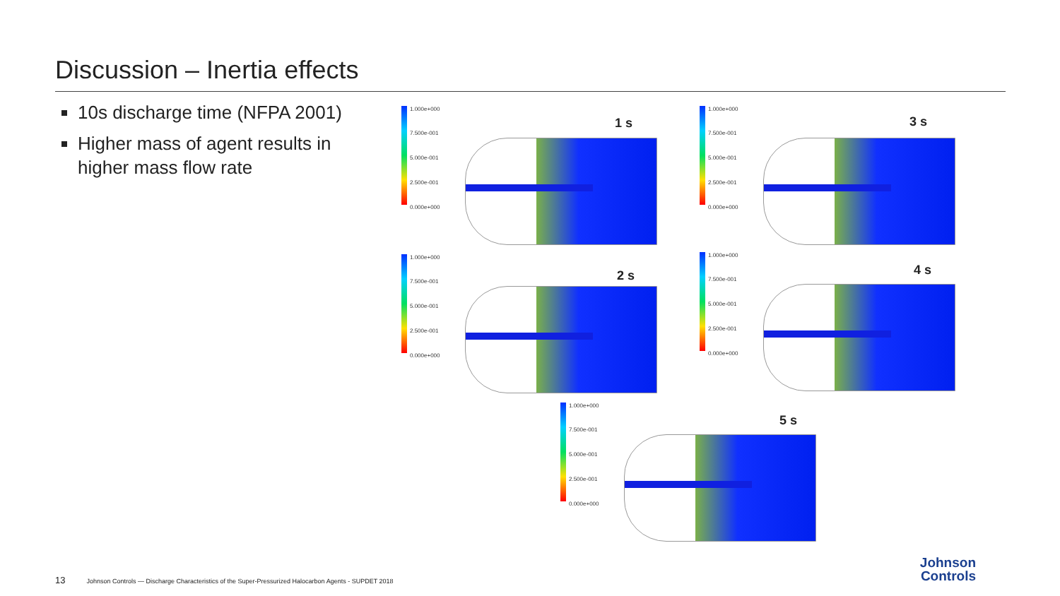Discussion – Inertia effects
10s discharge time (NFPA 2001)
Higher mass of agent results in higher mass flow rate
1.000e+000
7.500e-001
5.000e-001
2.500e-001
0.000e+000
1 s
1.000e+000
7.500e-001
5.000e-001
2.500e-001
0.000e+000
3 s
1.000e+000
7.500e-001
5.000e-001
2.500e-001
0.000e+000
2 s
1.000e+000
7.500e-001
5.000e-001
2.500e-001
0.000e+000
4 s
1.000e+000
7.500e-001
5.000e-001
2.500e-001
0.000e+000
5 s
13 Johnson Controls — Discharge Characteristics of the Super-Pressurized Halocarbon Agents - SUPDET 2018
Johnson
Controls